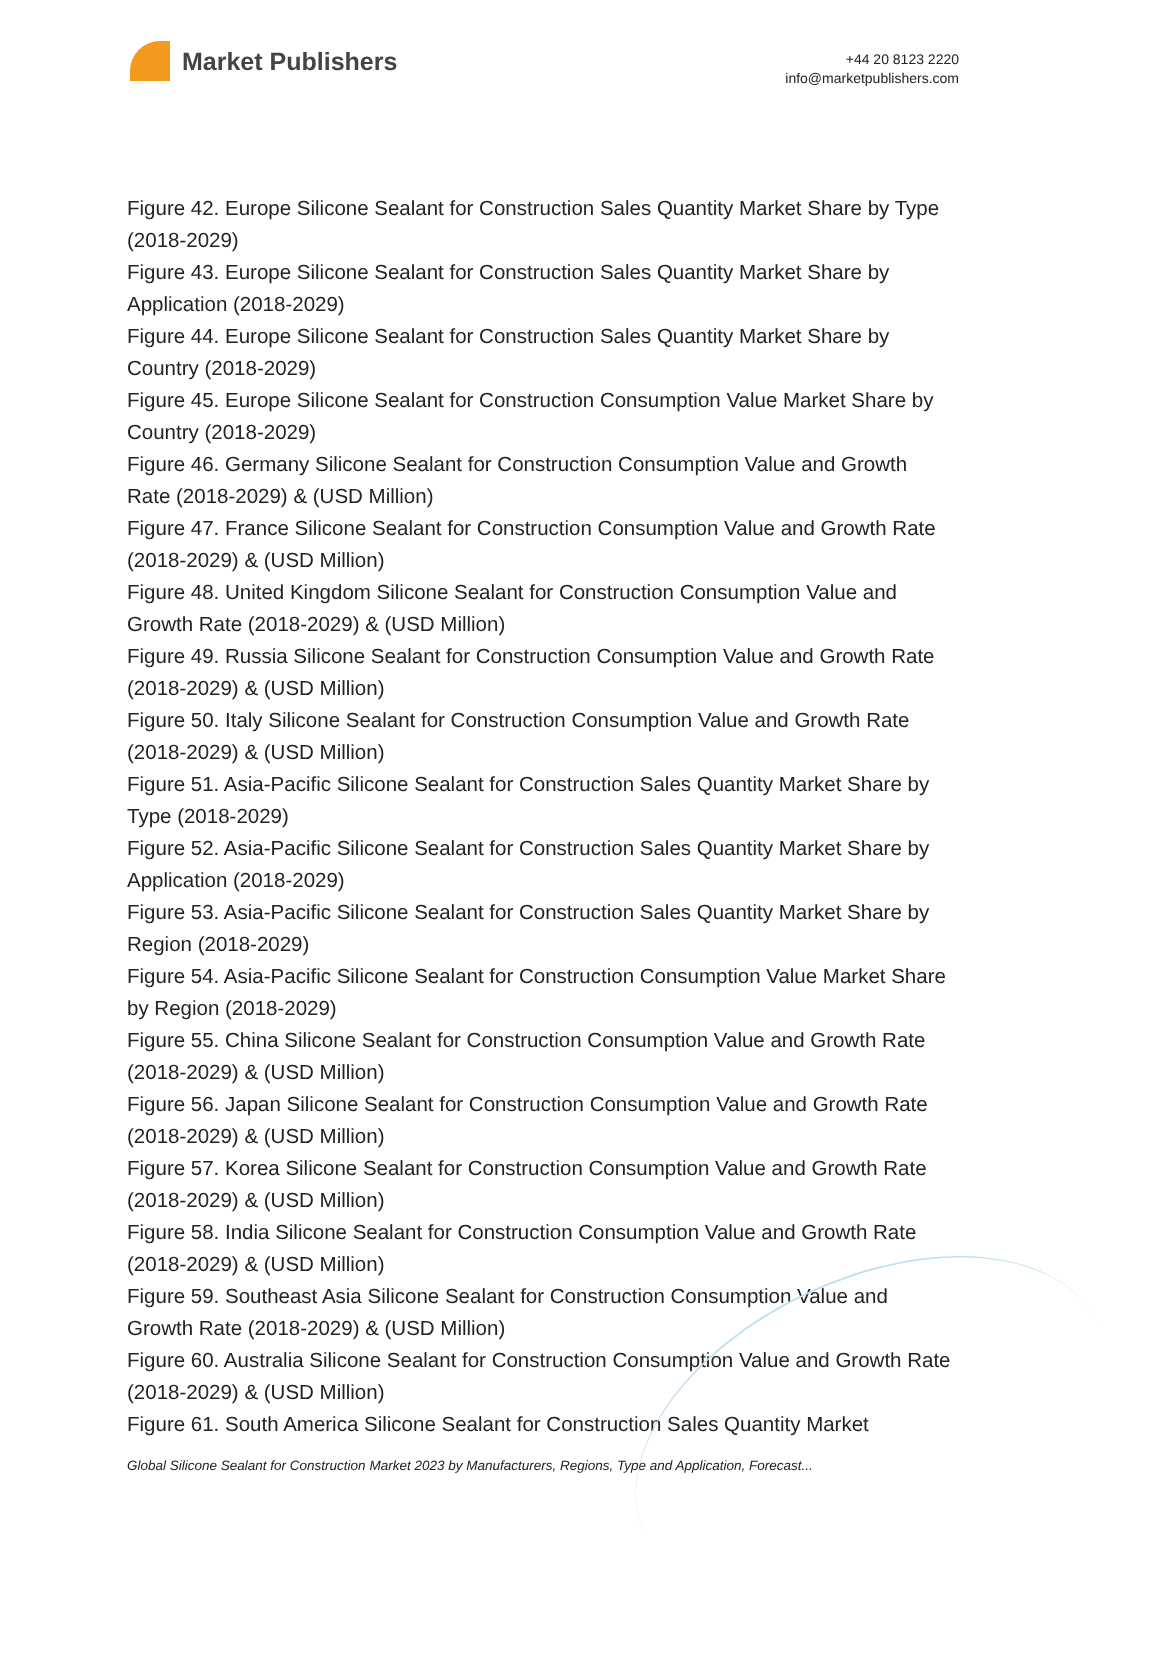Market Publishers
+44 20 8123 2220
info@marketpublishers.com
Figure 42. Europe Silicone Sealant for Construction Sales Quantity Market Share by Type (2018-2029)
Figure 43. Europe Silicone Sealant for Construction Sales Quantity Market Share by Application (2018-2029)
Figure 44. Europe Silicone Sealant for Construction Sales Quantity Market Share by Country (2018-2029)
Figure 45. Europe Silicone Sealant for Construction Consumption Value Market Share by Country (2018-2029)
Figure 46. Germany Silicone Sealant for Construction Consumption Value and Growth Rate (2018-2029) & (USD Million)
Figure 47. France Silicone Sealant for Construction Consumption Value and Growth Rate (2018-2029) & (USD Million)
Figure 48. United Kingdom Silicone Sealant for Construction Consumption Value and Growth Rate (2018-2029) & (USD Million)
Figure 49. Russia Silicone Sealant for Construction Consumption Value and Growth Rate (2018-2029) & (USD Million)
Figure 50. Italy Silicone Sealant for Construction Consumption Value and Growth Rate (2018-2029) & (USD Million)
Figure 51. Asia-Pacific Silicone Sealant for Construction Sales Quantity Market Share by Type (2018-2029)
Figure 52. Asia-Pacific Silicone Sealant for Construction Sales Quantity Market Share by Application (2018-2029)
Figure 53. Asia-Pacific Silicone Sealant for Construction Sales Quantity Market Share by Region (2018-2029)
Figure 54. Asia-Pacific Silicone Sealant for Construction Consumption Value Market Share by Region (2018-2029)
Figure 55. China Silicone Sealant for Construction Consumption Value and Growth Rate (2018-2029) & (USD Million)
Figure 56. Japan Silicone Sealant for Construction Consumption Value and Growth Rate (2018-2029) & (USD Million)
Figure 57. Korea Silicone Sealant for Construction Consumption Value and Growth Rate (2018-2029) & (USD Million)
Figure 58. India Silicone Sealant for Construction Consumption Value and Growth Rate (2018-2029) & (USD Million)
Figure 59. Southeast Asia Silicone Sealant for Construction Consumption Value and Growth Rate (2018-2029) & (USD Million)
Figure 60. Australia Silicone Sealant for Construction Consumption Value and Growth Rate (2018-2029) & (USD Million)
Figure 61. South America Silicone Sealant for Construction Sales Quantity Market
Global Silicone Sealant for Construction Market 2023 by Manufacturers, Regions, Type and Application, Forecast...